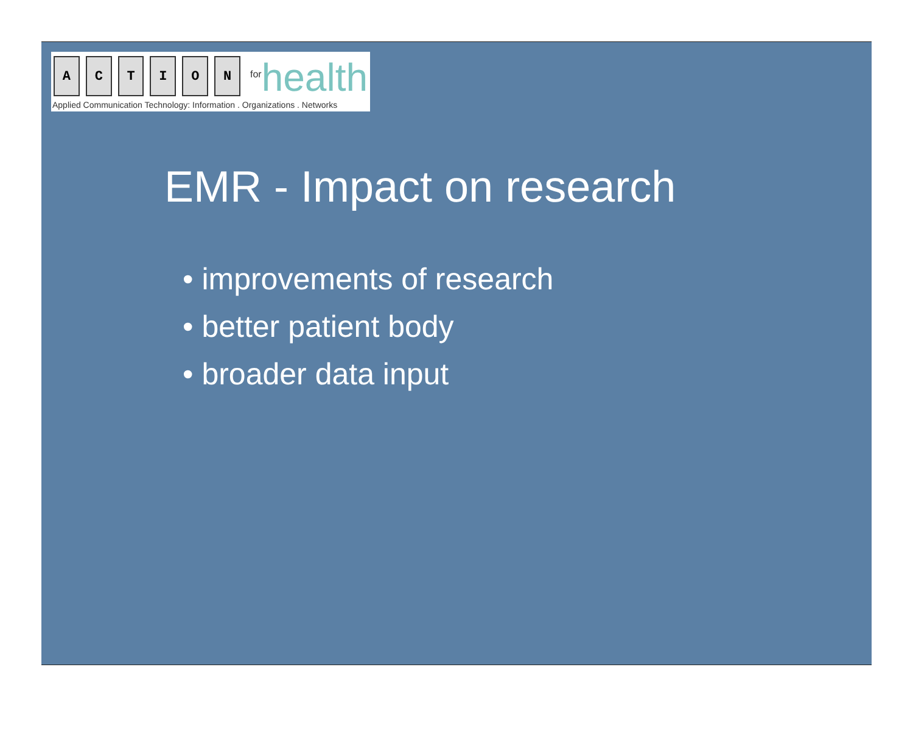ACTION<sup>for</sup>health
Applied Communication Technology: Information . Organizations . Networks
EMR - Impact on research
• improvements of research
• better patient body
• broader data input